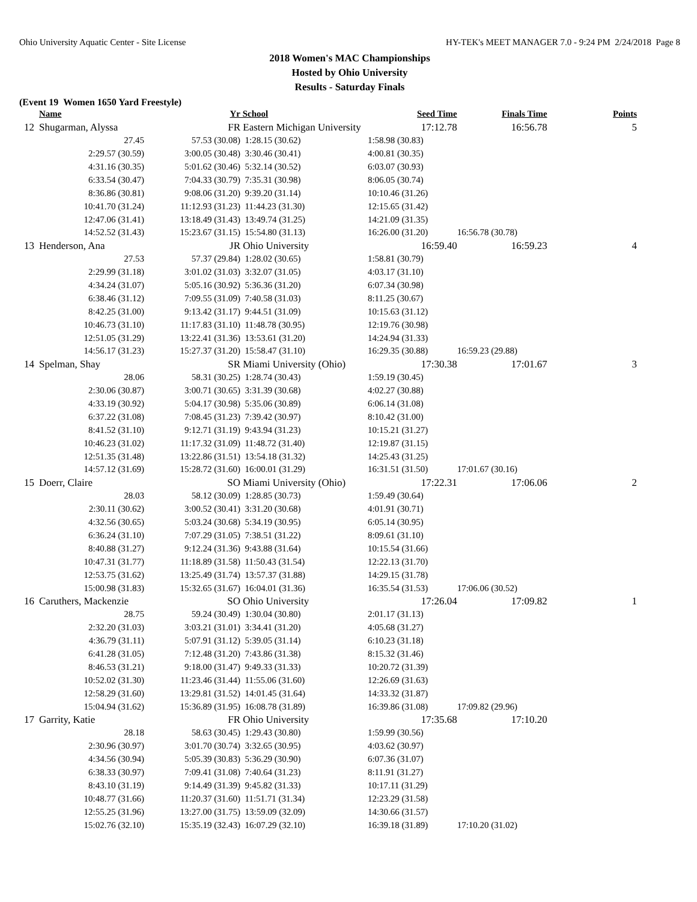Ohio University Aquatic Center - Site License HY-TEK's MEET MANAGER 7.0 - 9:24 PM 2/24/2018 Page 8
2018 Women's MAC Championships
Hosted by Ohio University
Results - Saturday Finals
(Event 19 Women 1650 Yard Freestyle)
| | Name | Yr | School | Seed Time | Finals Time | Points |
| --- | --- | --- | --- | --- | --- | --- |
| 12 | Shugarman, Alyssa | FR | Eastern Michigan University | 17:12.78 | 16:56.78 | 5 |
| | 27.45 | 57.53 (30.08) | 1:28.15 (30.62) | 1:58.98 (30.83) | | |
| | 2:29.57 (30.59) | 3:00.05 (30.48) | 3:30.46 (30.41) | 4:00.81 (30.35) | | |
| | 4:31.16 (30.35) | 5:01.62 (30.46) | 5:32.14 (30.52) | 6:03.07 (30.93) | | |
| | 6:33.54 (30.47) | 7:04.33 (30.79) | 7:35.31 (30.98) | 8:06.05 (30.74) | | |
| | 8:36.86 (30.81) | 9:08.06 (31.20) | 9:39.20 (31.14) | 10:10.46 (31.26) | | |
| | 10:41.70 (31.24) | 11:12.93 (31.23) | 11:44.23 (31.30) | 12:15.65 (31.42) | | |
| | 12:47.06 (31.41) | 13:18.49 (31.43) | 13:49.74 (31.25) | 14:21.09 (31.35) | | |
| | 14:52.52 (31.43) | 15:23.67 (31.15) | 15:54.80 (31.13) | 16:26.00 (31.20) | 16:56.78 (30.78) | |
| 13 | Henderson, Ana | JR | Ohio University | 16:59.40 | 16:59.23 | 4 |
| | 27.53 | 57.37 (29.84) | 1:28.02 (30.65) | 1:58.81 (30.79) | | |
| | 2:29.99 (31.18) | 3:01.02 (31.03) | 3:32.07 (31.05) | 4:03.17 (31.10) | | |
| | 4:34.24 (31.07) | 5:05.16 (30.92) | 5:36.36 (31.20) | 6:07.34 (30.98) | | |
| | 6:38.46 (31.12) | 7:09.55 (31.09) | 7:40.58 (31.03) | 8:11.25 (30.67) | | |
| | 8:42.25 (31.00) | 9:13.42 (31.17) | 9:44.51 (31.09) | 10:15.63 (31.12) | | |
| | 10:46.73 (31.10) | 11:17.83 (31.10) | 11:48.78 (30.95) | 12:19.76 (30.98) | | |
| | 12:51.05 (31.29) | 13:22.41 (31.36) | 13:53.61 (31.20) | 14:24.94 (31.33) | | |
| | 14:56.17 (31.23) | 15:27.37 (31.20) | 15:58.47 (31.10) | 16:29.35 (30.88) | 16:59.23 (29.88) | |
| 14 | Spelman, Shay | SR | Miami University (Ohio) | 17:30.38 | 17:01.67 | 3 |
| | 28.06 | 58.31 (30.25) | 1:28.74 (30.43) | 1:59.19 (30.45) | | |
| | 2:30.06 (30.87) | 3:00.71 (30.65) | 3:31.39 (30.68) | 4:02.27 (30.88) | | |
| | 4:33.19 (30.92) | 5:04.17 (30.98) | 5:35.06 (30.89) | 6:06.14 (31.08) | | |
| | 6:37.22 (31.08) | 7:08.45 (31.23) | 7:39.42 (30.97) | 8:10.42 (31.00) | | |
| | 8:41.52 (31.10) | 9:12.71 (31.19) | 9:43.94 (31.23) | 10:15.21 (31.27) | | |
| | 10:46.23 (31.02) | 11:17.32 (31.09) | 11:48.72 (31.40) | 12:19.87 (31.15) | | |
| | 12:51.35 (31.48) | 13:22.86 (31.51) | 13:54.18 (31.32) | 14:25.43 (31.25) | | |
| | 14:57.12 (31.69) | 15:28.72 (31.60) | 16:00.01 (31.29) | 16:31.51 (31.50) | 17:01.67 (30.16) | |
| 15 | Doerr, Claire | SO | Miami University (Ohio) | 17:22.31 | 17:06.06 | 2 |
| | 28.03 | 58.12 (30.09) | 1:28.85 (30.73) | 1:59.49 (30.64) | | |
| | 2:30.11 (30.62) | 3:00.52 (30.41) | 3:31.20 (30.68) | 4:01.91 (30.71) | | |
| | 4:32.56 (30.65) | 5:03.24 (30.68) | 5:34.19 (30.95) | 6:05.14 (30.95) | | |
| | 6:36.24 (31.10) | 7:07.29 (31.05) | 7:38.51 (31.22) | 8:09.61 (31.10) | | |
| | 8:40.88 (31.27) | 9:12.24 (31.36) | 9:43.88 (31.64) | 10:15.54 (31.66) | | |
| | 10:47.31 (31.77) | 11:18.89 (31.58) | 11:50.43 (31.54) | 12:22.13 (31.70) | | |
| | 12:53.75 (31.62) | 13:25.49 (31.74) | 13:57.37 (31.88) | 14:29.15 (31.78) | | |
| | 15:00.98 (31.83) | 15:32.65 (31.67) | 16:04.01 (31.36) | 16:35.54 (31.53) | 17:06.06 (30.52) | |
| 16 | Caruthers, Mackenzie | SO | Ohio University | 17:26.04 | 17:09.82 | 1 |
| | 28.75 | 59.24 (30.49) | 1:30.04 (30.80) | 2:01.17 (31.13) | | |
| | 2:32.20 (31.03) | 3:03.21 (31.01) | 3:34.41 (31.20) | 4:05.68 (31.27) | | |
| | 4:36.79 (31.11) | 5:07.91 (31.12) | 5:39.05 (31.14) | 6:10.23 (31.18) | | |
| | 6:41.28 (31.05) | 7:12.48 (31.20) | 7:43.86 (31.38) | 8:15.32 (31.46) | | |
| | 8:46.53 (31.21) | 9:18.00 (31.47) | 9:49.33 (31.33) | 10:20.72 (31.39) | | |
| | 10:52.02 (31.30) | 11:23.46 (31.44) | 11:55.06 (31.60) | 12:26.69 (31.63) | | |
| | 12:58.29 (31.60) | 13:29.81 (31.52) | 14:01.45 (31.64) | 14:33.32 (31.87) | | |
| | 15:04.94 (31.62) | 15:36.89 (31.95) | 16:08.78 (31.89) | 16:39.86 (31.08) | 17:09.82 (29.96) | |
| 17 | Garrity, Katie | FR | Ohio University | 17:35.68 | 17:10.20 | |
| | 28.18 | 58.63 (30.45) | 1:29.43 (30.80) | 1:59.99 (30.56) | | |
| | 2:30.96 (30.97) | 3:01.70 (30.74) | 3:32.65 (30.95) | 4:03.62 (30.97) | | |
| | 4:34.56 (30.94) | 5:05.39 (30.83) | 5:36.29 (30.90) | 6:07.36 (31.07) | | |
| | 6:38.33 (30.97) | 7:09.41 (31.08) | 7:40.64 (31.23) | 8:11.91 (31.27) | | |
| | 8:43.10 (31.19) | 9:14.49 (31.39) | 9:45.82 (31.33) | 10:17.11 (31.29) | | |
| | 10:48.77 (31.66) | 11:20.37 (31.60) | 11:51.71 (31.34) | 12:23.29 (31.58) | | |
| | 12:55.25 (31.96) | 13:27.00 (31.75) | 13:59.09 (32.09) | 14:30.66 (31.57) | | |
| | 15:02.76 (32.10) | 15:35.19 (32.43) | 16:07.29 (32.10) | 16:39.18 (31.89) | 17:10.20 (31.02) | |